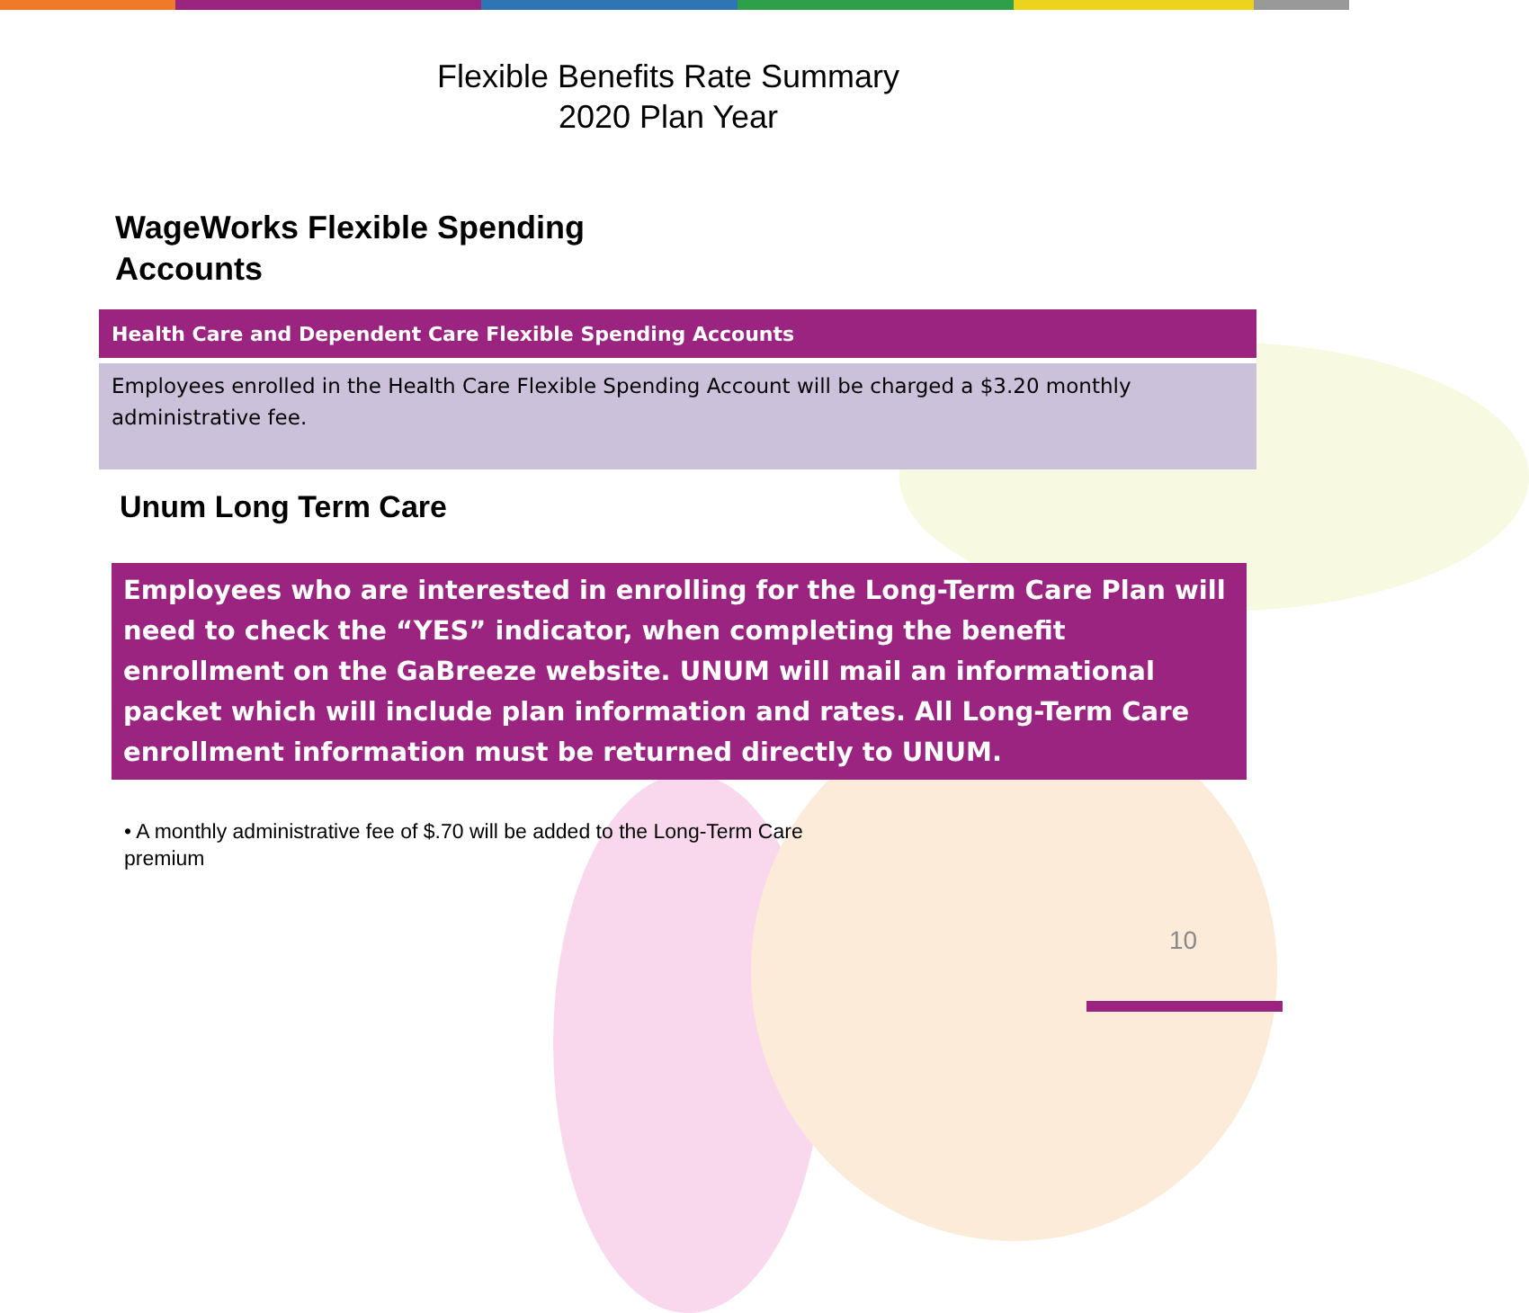Flexible Benefits Rate Summary
2020 Plan Year
WageWorks Flexible Spending
Accounts
| Health Care and Dependent Care Flexible Spending Accounts |
| --- |
| Employees enrolled in the Health Care Flexible Spending Account will be charged a $3.20 monthly administrative fee. |
Unum Long Term Care
Employees who are interested in enrolling for the Long-Term Care Plan will need to check the “YES” indicator, when completing the benefit enrollment on the GaBreeze website. UNUM will mail an informational packet which will include plan information and rates. All Long-Term Care enrollment information must be returned directly to UNUM.
• A monthly administrative fee of $.70 will be added to the Long-Term Care premium
10